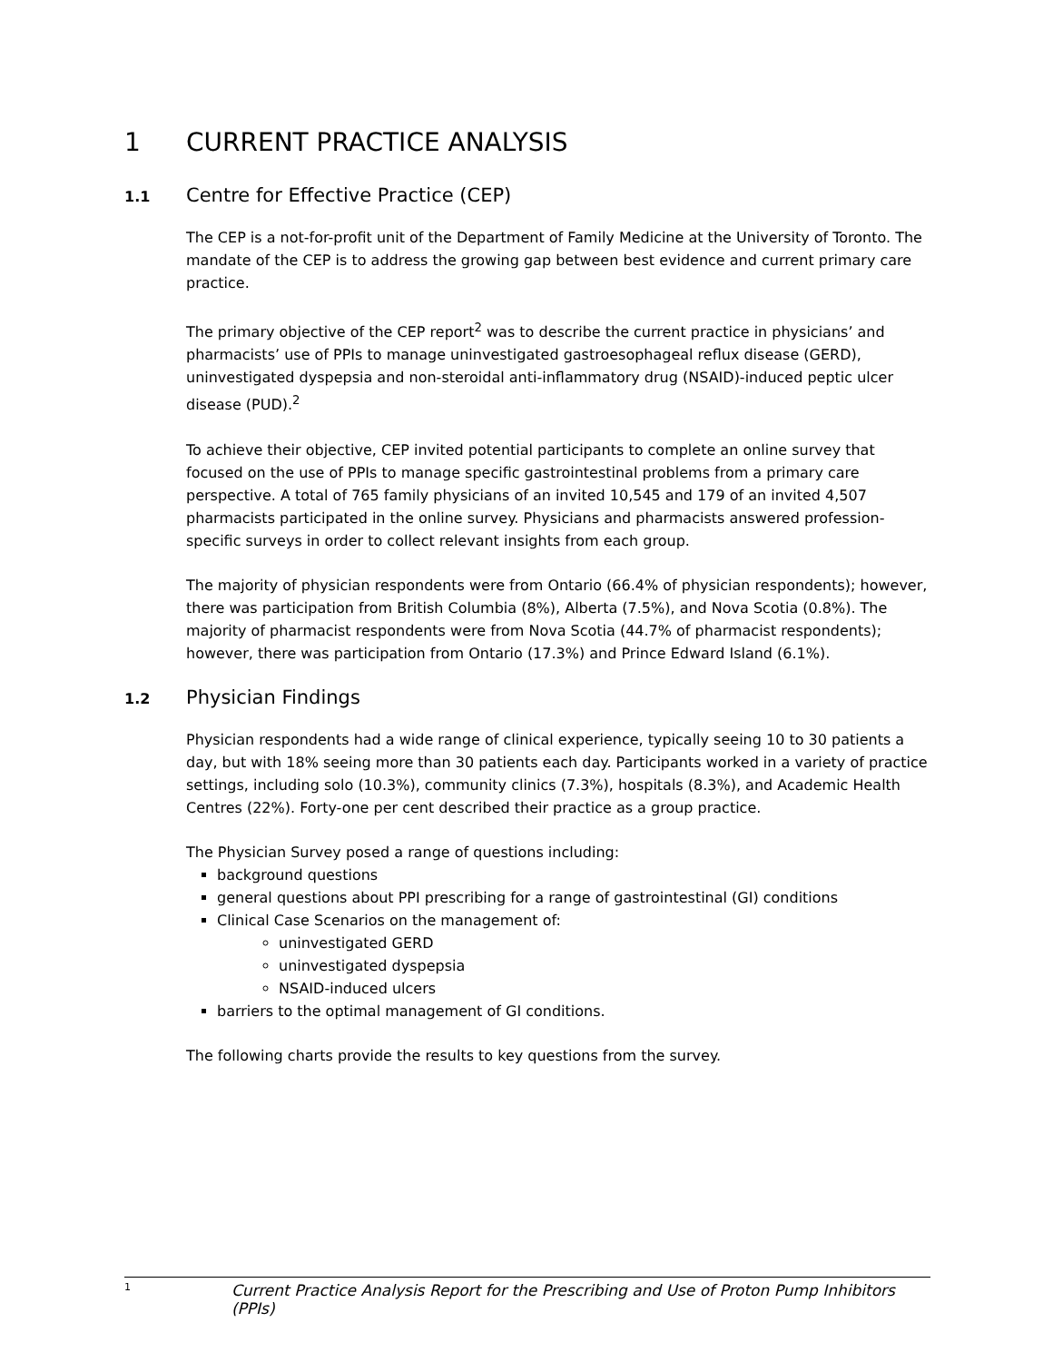1 CURRENT PRACTICE ANALYSIS
1.1 Centre for Effective Practice (CEP)
The CEP is a not-for-profit unit of the Department of Family Medicine at the University of Toronto. The mandate of the CEP is to address the growing gap between best evidence and current primary care practice.
The primary objective of the CEP report<sup>2</sup> was to describe the current practice in physicians’ and pharmacists’ use of PPIs to manage uninvestigated gastroesophageal reflux disease (GERD), uninvestigated dyspepsia and non-steroidal anti-inflammatory drug (NSAID)-induced peptic ulcer disease (PUD).<sup>2</sup>
To achieve their objective, CEP invited potential participants to complete an online survey that focused on the use of PPIs to manage specific gastrointestinal problems from a primary care perspective. A total of 765 family physicians of an invited 10,545 and 179 of an invited 4,507 pharmacists participated in the online survey. Physicians and pharmacists answered profession-specific surveys in order to collect relevant insights from each group.
The majority of physician respondents were from Ontario (66.4% of physician respondents); however, there was participation from British Columbia (8%), Alberta (7.5%), and Nova Scotia (0.8%). The majority of pharmacist respondents were from Nova Scotia (44.7% of pharmacist respondents); however, there was participation from Ontario (17.3%) and Prince Edward Island (6.1%).
1.2 Physician Findings
Physician respondents had a wide range of clinical experience, typically seeing 10 to 30 patients a day, but with 18% seeing more than 30 patients each day. Participants worked in a variety of practice settings, including solo (10.3%), community clinics (7.3%), hospitals (8.3%), and Academic Health Centres (22%). Forty-one per cent described their practice as a group practice.
The Physician Survey posed a range of questions including:
background questions
general questions about PPI prescribing for a range of gastrointestinal (GI) conditions
Clinical Case Scenarios on the management of:
uninvestigated GERD
uninvestigated dyspepsia
NSAID-induced ulcers
barriers to the optimal management of GI conditions.
The following charts provide the results to key questions from the survey.
1 Current Practice Analysis Report for the Prescribing and Use of Proton Pump Inhibitors (PPIs)